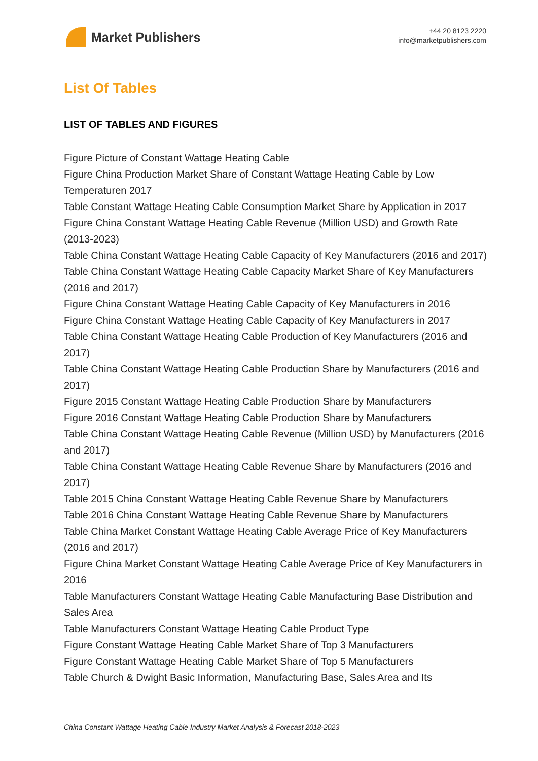Market Publishers
+44 20 8123 2220
info@marketpublishers.com
List Of Tables
LIST OF TABLES AND FIGURES
Figure Picture of Constant Wattage Heating Cable
Figure China Production Market Share of Constant Wattage Heating Cable by Low Temperaturen 2017
Table Constant Wattage Heating Cable Consumption Market Share by Application in 2017
Figure China Constant Wattage Heating Cable Revenue (Million USD) and Growth Rate (2013-2023)
Table China Constant Wattage Heating Cable Capacity of Key Manufacturers (2016 and 2017)
Table China Constant Wattage Heating Cable Capacity Market Share of Key Manufacturers (2016 and 2017)
Figure China Constant Wattage Heating Cable Capacity of Key Manufacturers in 2016
Figure China Constant Wattage Heating Cable Capacity of Key Manufacturers in 2017
Table China Constant Wattage Heating Cable Production of Key Manufacturers (2016 and 2017)
Table China Constant Wattage Heating Cable Production Share by Manufacturers (2016 and 2017)
Figure 2015 Constant Wattage Heating Cable Production Share by Manufacturers
Figure 2016 Constant Wattage Heating Cable Production Share by Manufacturers
Table China Constant Wattage Heating Cable Revenue (Million USD) by Manufacturers (2016 and 2017)
Table China Constant Wattage Heating Cable Revenue Share by Manufacturers (2016 and 2017)
Table 2015 China Constant Wattage Heating Cable Revenue Share by Manufacturers
Table 2016 China Constant Wattage Heating Cable Revenue Share by Manufacturers
Table China Market Constant Wattage Heating Cable Average Price of Key Manufacturers (2016 and 2017)
Figure China Market Constant Wattage Heating Cable Average Price of Key Manufacturers in 2016
Table Manufacturers Constant Wattage Heating Cable Manufacturing Base Distribution and Sales Area
Table Manufacturers Constant Wattage Heating Cable Product Type
Figure Constant Wattage Heating Cable Market Share of Top 3 Manufacturers
Figure Constant Wattage Heating Cable Market Share of Top 5 Manufacturers
Table Church & Dwight Basic Information, Manufacturing Base, Sales Area and Its
China Constant Wattage Heating Cable Industry Market Analysis & Forecast 2018-2023